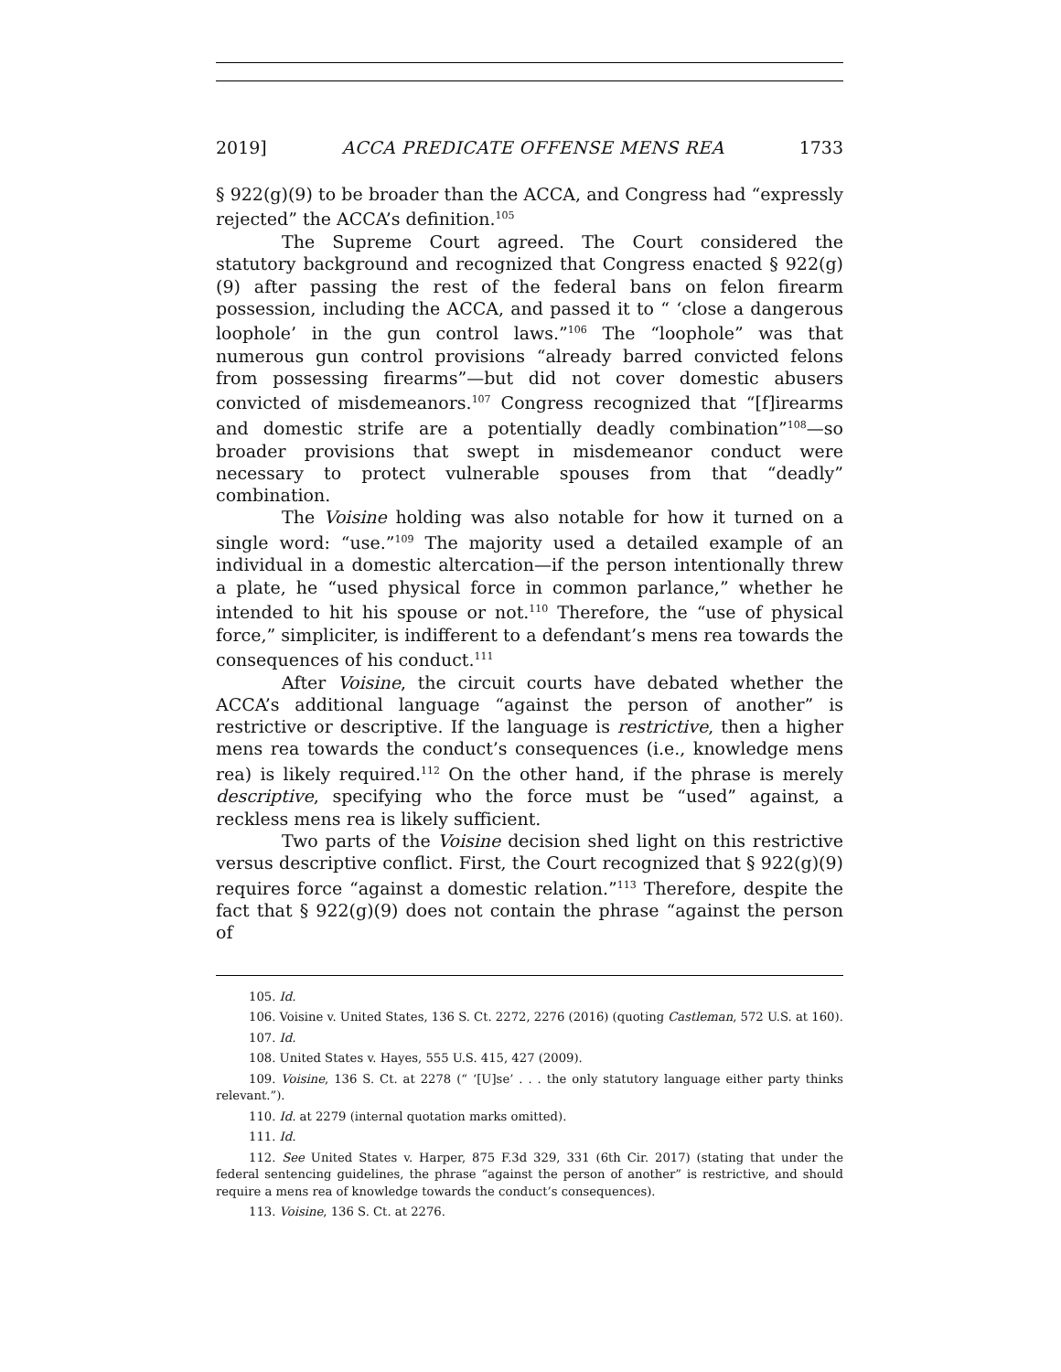2019] ACCA PREDICATE OFFENSE MENS REA 1733
§ 922(g)(9) to be broader than the ACCA, and Congress had “expressly rejected” the ACCA’s definition.<sup>105</sup>
The Supreme Court agreed. The Court considered the statutory background and recognized that Congress enacted § 922(g)(9) after passing the rest of the federal bans on felon firearm possession, including the ACCA, and passed it to “ ‘close a dangerous loophole’ in the gun control laws.”<sup>106</sup> The “loophole” was that numerous gun control provisions “already barred convicted felons from possessing firearms”—but did not cover domestic abusers convicted of misdemeanors.<sup>107</sup> Congress recognized that “[f]irearms and domestic strife are a potentially deadly combination”<sup>108</sup>—so broader provisions that swept in misdemeanor conduct were necessary to protect vulnerable spouses from that “deadly” combination.
The Voisine holding was also notable for how it turned on a single word: “use.”<sup>109</sup> The majority used a detailed example of an individual in a domestic altercation—if the person intentionally threw a plate, he “used physical force in common parlance,” whether he intended to hit his spouse or not.<sup>110</sup> Therefore, the “use of physical force,” simpliciter, is indifferent to a defendant’s mens rea towards the consequences of his conduct.<sup>111</sup>
After Voisine, the circuit courts have debated whether the ACCA’s additional language “against the person of another” is restrictive or descriptive. If the language is restrictive, then a higher mens rea towards the conduct’s consequences (i.e., knowledge mens rea) is likely required.<sup>112</sup> On the other hand, if the phrase is merely descriptive, specifying who the force must be “used” against, a reckless mens rea is likely sufficient.
Two parts of the Voisine decision shed light on this restrictive versus descriptive conflict. First, the Court recognized that § 922(g)(9) requires force “against a domestic relation.”<sup>113</sup> Therefore, despite the fact that § 922(g)(9) does not contain the phrase “against the person of
105. Id.
106. Voisine v. United States, 136 S. Ct. 2272, 2276 (2016) (quoting Castleman, 572 U.S. at 160).
107. Id.
108. United States v. Hayes, 555 U.S. 415, 427 (2009).
109. Voisine, 136 S. Ct. at 2278 (“ ‘[U]se’ . . . the only statutory language either party thinks relevant.”).
110. Id. at 2279 (internal quotation marks omitted).
111. Id.
112. See United States v. Harper, 875 F.3d 329, 331 (6th Cir. 2017) (stating that under the federal sentencing guidelines, the phrase “against the person of another” is restrictive, and should require a mens rea of knowledge towards the conduct’s consequences).
113. Voisine, 136 S. Ct. at 2276.